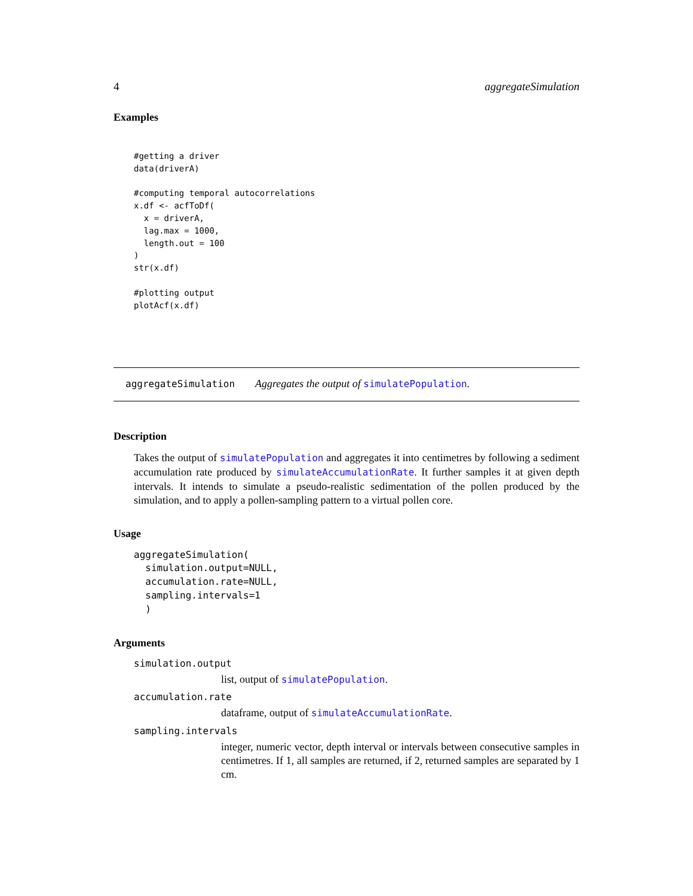4 aggregateSimulation
Examples
#getting a driver
data(driverA)

#computing temporal autocorrelations
x.df <- acfToDf(
  x = driverA,
  lag.max = 1000,
  length.out = 100
)
str(x.df)

#plotting output
plotAcf(x.df)
aggregateSimulation Aggregates the output of simulatePopulation.
Description
Takes the output of simulatePopulation and aggregates it into centimetres by following a sediment accumulation rate produced by simulateAccumulationRate. It further samples it at given depth intervals. It intends to simulate a pseudo-realistic sedimentation of the pollen produced by the simulation, and to apply a pollen-sampling pattern to a virtual pollen core.
Usage
aggregateSimulation(
  simulation.output=NULL,
  accumulation.rate=NULL,
  sampling.intervals=1
  )
Arguments
simulation.output
list, output of simulatePopulation.
accumulation.rate
dataframe, output of simulateAccumulationRate.
sampling.intervals
integer, numeric vector, depth interval or intervals between consecutive samples in centimetres. If 1, all samples are returned, if 2, returned samples are separated by 1 cm.